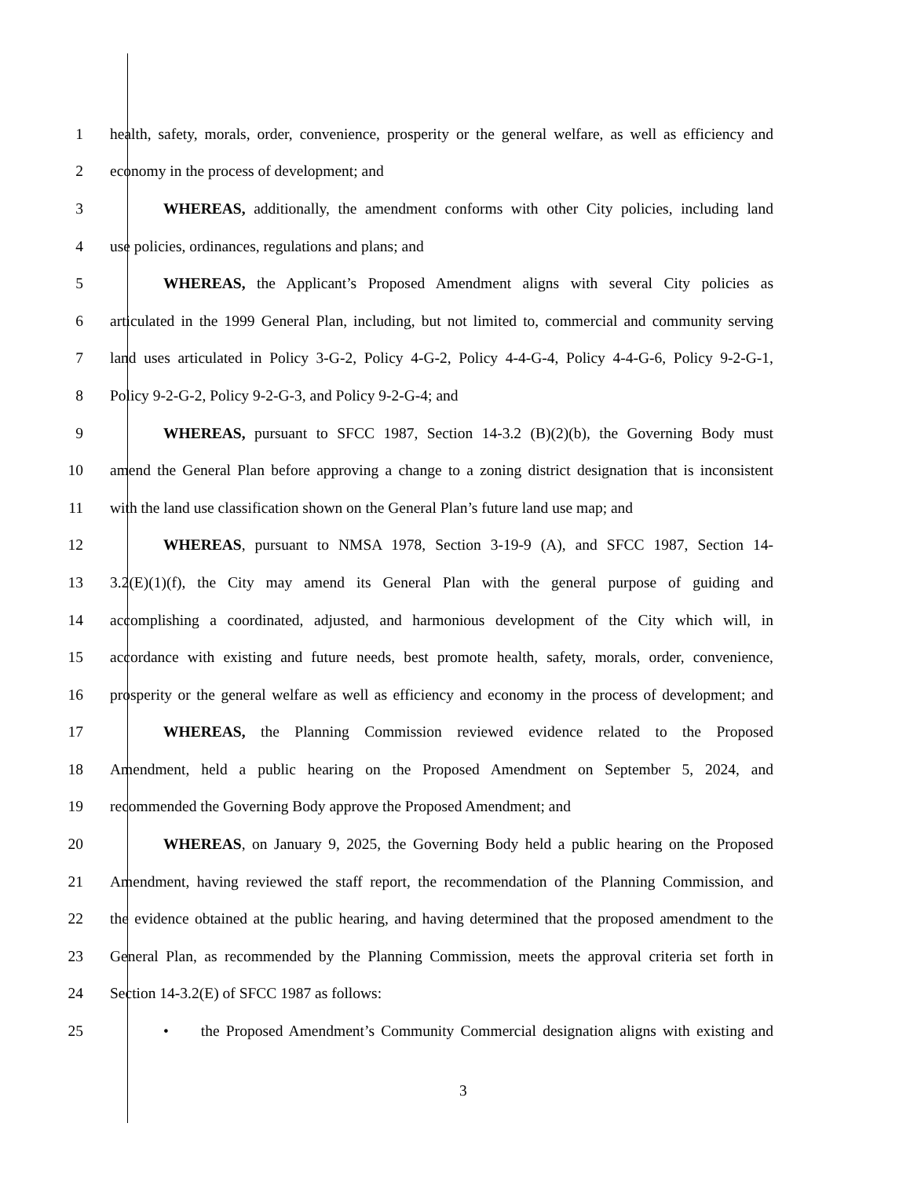1 health, safety, morals, order, convenience, prosperity or the general welfare, as well as efficiency and
2 economy in the process of development; and
3 WHEREAS, additionally, the amendment conforms with other City policies, including land
4 use policies, ordinances, regulations and plans; and
5 WHEREAS, the Applicant’s Proposed Amendment aligns with several City policies as
6 articulated in the 1999 General Plan, including, but not limited to, commercial and community serving
7 land uses articulated in Policy 3-G-2, Policy 4-G-2, Policy 4-4-G-4, Policy 4-4-G-6, Policy 9-2-G-1,
8 Policy 9-2-G-2, Policy 9-2-G-3, and Policy 9-2-G-4; and
9 WHEREAS, pursuant to SFCC 1987, Section 14-3.2 (B)(2)(b), the Governing Body must
10 amend the General Plan before approving a change to a zoning district designation that is inconsistent
11 with the land use classification shown on the General Plan’s future land use map; and
12 WHEREAS, pursuant to NMSA 1978, Section 3-19-9 (A), and SFCC 1987, Section 14-
13 3.2(E)(1)(f), the City may amend its General Plan with the general purpose of guiding and
14 accomplishing a coordinated, adjusted, and harmonious development of the City which will, in
15 accordance with existing and future needs, best promote health, safety, morals, order, convenience,
16 prosperity or the general welfare as well as efficiency and economy in the process of development; and
17 WHEREAS, the Planning Commission reviewed evidence related to the Proposed
18 Amendment, held a public hearing on the Proposed Amendment on September 5, 2024, and
19 recommended the Governing Body approve the Proposed Amendment; and
20 WHEREAS, on January 9, 2025, the Governing Body held a public hearing on the Proposed
21 Amendment, having reviewed the staff report, the recommendation of the Planning Commission, and
22 the evidence obtained at the public hearing, and having determined that the proposed amendment to the
23 General Plan, as recommended by the Planning Commission, meets the approval criteria set forth in
24 Section 14-3.2(E) of SFCC 1987 as follows:
25 • the Proposed Amendment’s Community Commercial designation aligns with existing and
3